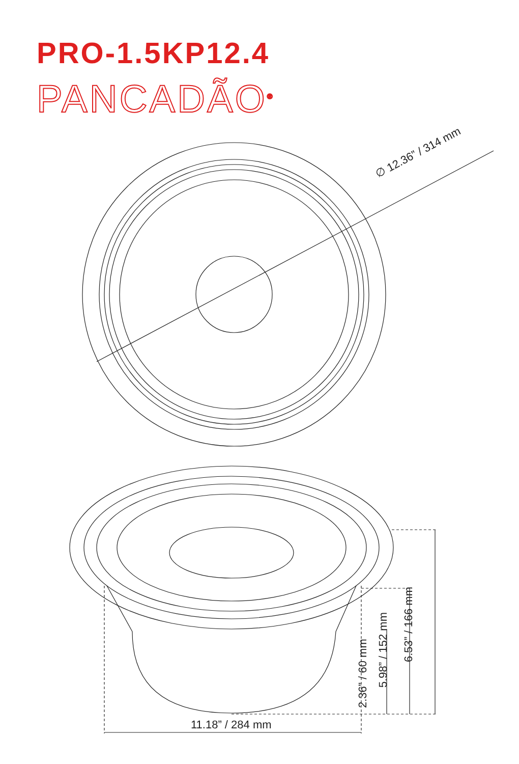PRO-1.5KP12.4
PANCADÃO<sup>®</sup>
∅ 12.36” / 314 mm
11.18” / 284 mm
6.53” / 166 mm
5.98” / 152 mm
2.36” / 60 mm